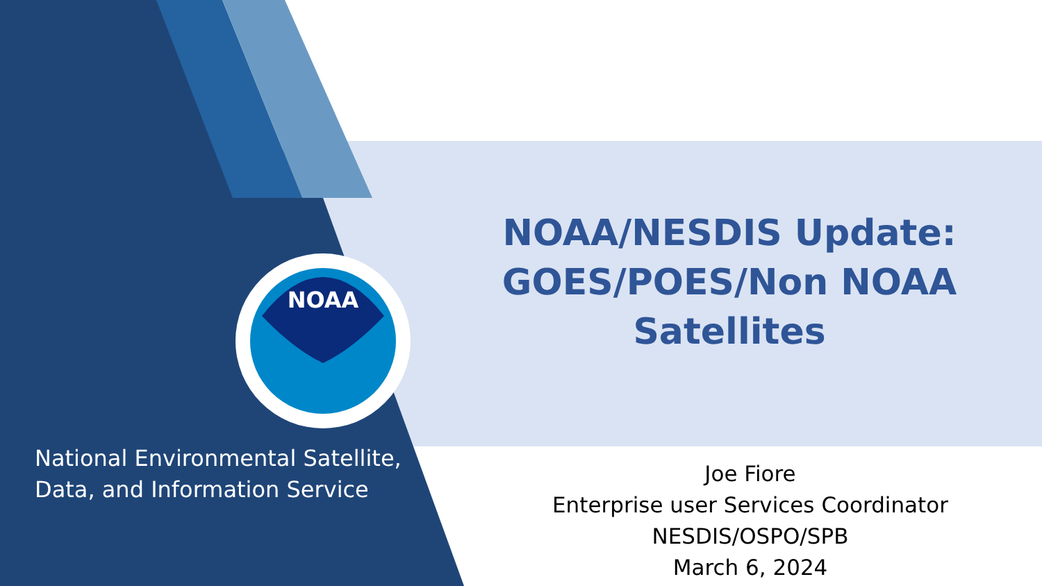NOAA
NOAA/NESDIS Update:
GOES/POES/Non NOAA
Satellites
National Environmental Satellite,
Data, and Information Service
Joe Fiore
Enterprise user Services Coordinator
NESDIS/OSPO/SPB
March 6, 2024